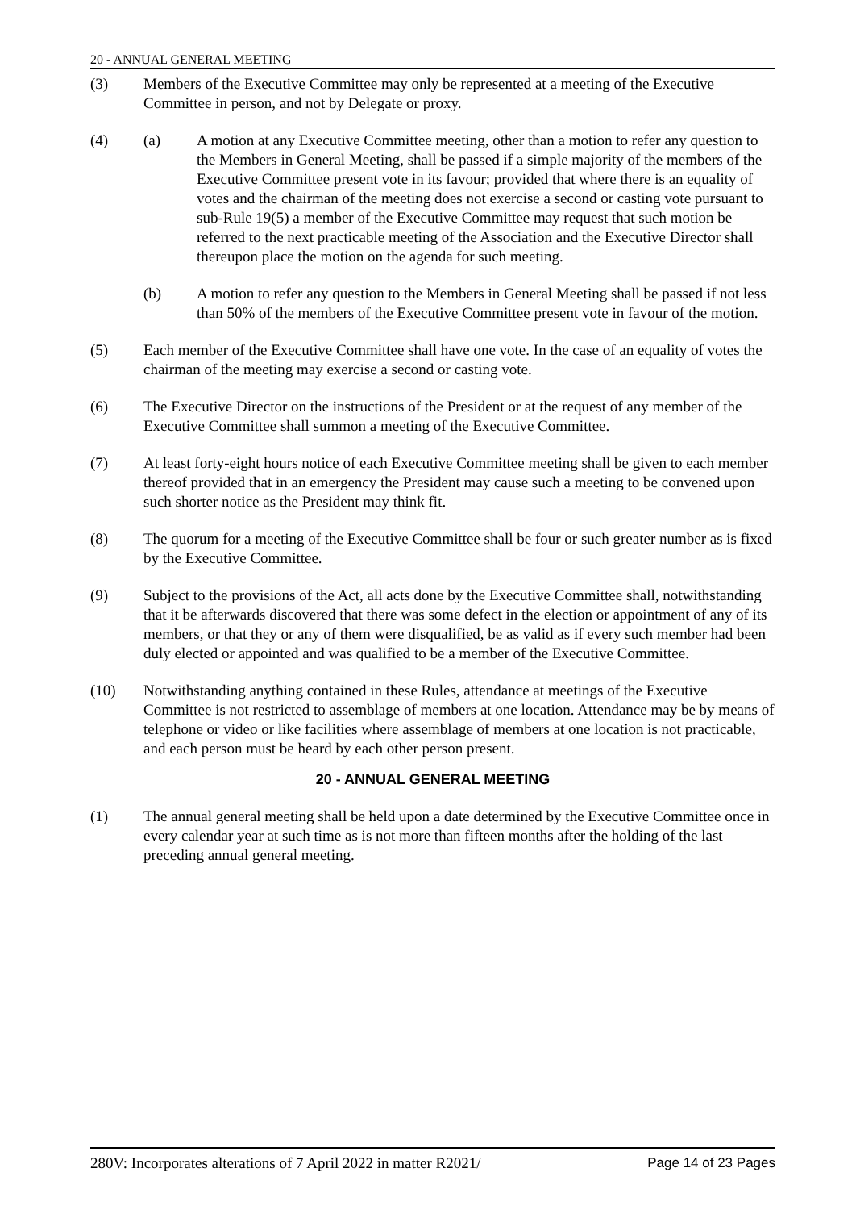20 - ANNUAL GENERAL MEETING
(3) Members of the Executive Committee may only be represented at a meeting of the Executive Committee in person, and not by Delegate or proxy.
(4) (a) A motion at any Executive Committee meeting, other than a motion to refer any question to the Members in General Meeting, shall be passed if a simple majority of the members of the Executive Committee present vote in its favour; provided that where there is an equality of votes and the chairman of the meeting does not exercise a second or casting vote pursuant to sub-Rule 19(5) a member of the Executive Committee may request that such motion be referred to the next practicable meeting of the Association and the Executive Director shall thereupon place the motion on the agenda for such meeting.
(b) A motion to refer any question to the Members in General Meeting shall be passed if not less than 50% of the members of the Executive Committee present vote in favour of the motion.
(5) Each member of the Executive Committee shall have one vote. In the case of an equality of votes the chairman of the meeting may exercise a second or casting vote.
(6) The Executive Director on the instructions of the President or at the request of any member of the Executive Committee shall summon a meeting of the Executive Committee.
(7) At least forty-eight hours notice of each Executive Committee meeting shall be given to each member thereof provided that in an emergency the President may cause such a meeting to be convened upon such shorter notice as the President may think fit.
(8) The quorum for a meeting of the Executive Committee shall be four or such greater number as is fixed by the Executive Committee.
(9) Subject to the provisions of the Act, all acts done by the Executive Committee shall, notwithstanding that it be afterwards discovered that there was some defect in the election or appointment of any of its members, or that they or any of them were disqualified, be as valid as if every such member had been duly elected or appointed and was qualified to be a member of the Executive Committee.
(10) Notwithstanding anything contained in these Rules, attendance at meetings of the Executive Committee is not restricted to assemblage of members at one location. Attendance may be by means of telephone or video or like facilities where assemblage of members at one location is not practicable, and each person must be heard by each other person present.
20 - ANNUAL GENERAL MEETING
(1) The annual general meeting shall be held upon a date determined by the Executive Committee once in every calendar year at such time as is not more than fifteen months after the holding of the last preceding annual general meeting.
280V: Incorporates alterations of 7 April 2022 in matter R2021/ Page 14 of 23 Pages